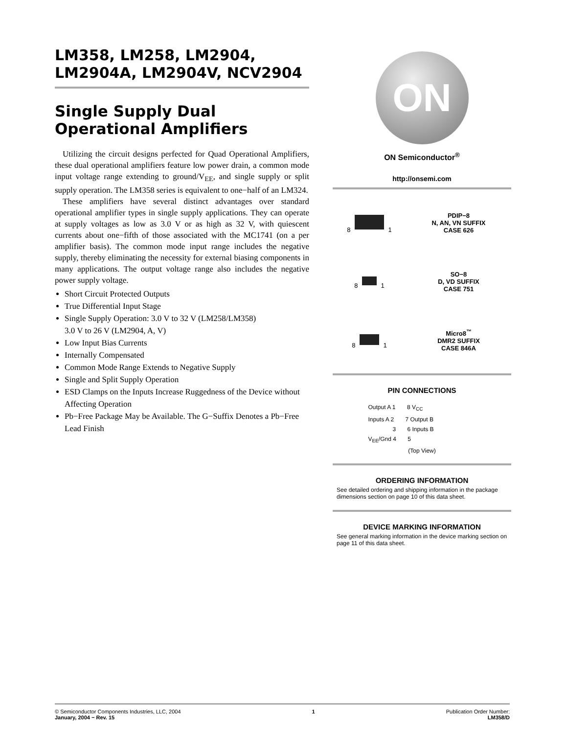LM358, LM258, LM2904, LM2904A, LM2904V, NCV2904
Single Supply Dual Operational Amplifiers
Utilizing the circuit designs perfected for Quad Operational Amplifiers, these dual operational amplifiers feature low power drain, a common mode input voltage range extending to ground/V<sub>EE</sub>, and single supply or split supply operation. The LM358 series is equivalent to one−half of an LM324.
These amplifiers have several distinct advantages over standard operational amplifier types in single supply applications. They can operate at supply voltages as low as 3.0 V or as high as 32 V, with quiescent currents about one−fifth of those associated with the MC1741 (on a per amplifier basis). The common mode input range includes the negative supply, thereby eliminating the necessity for external biasing components in many applications. The output voltage range also includes the negative power supply voltage.
Short Circuit Protected Outputs
True Differential Input Stage
Single Supply Operation: 3.0 V to 32 V (LM258/LM358)
3.0 V to 26 V (LM2904, A, V)
Low Input Bias Currents
Internally Compensated
Common Mode Range Extends to Negative Supply
Single and Split Supply Operation
ESD Clamps on the Inputs Increase Ruggedness of the Device without Affecting Operation
Pb−Free Package May be Available. The G−Suffix Denotes a Pb−Free Lead Finish
ON
ON Semiconductor<sup>®</sup>
http://onsemi.com
8 1
PDIP−8
N, AN, VN SUFFIX
CASE 626
8 1
SO−8
D, VD SUFFIX
CASE 751
8 1
Micro8<sup>™</sup>
DMR2 SUFFIX
CASE 846A
PIN CONNECTIONS
Output A 1 8 V<sub>CC</sub>
Inputs A 2 7 Output B
3 6 Inputs B
V<sub>EE</sub>/Gnd 4 5
(Top View)
ORDERING INFORMATION
See detailed ordering and shipping information in the package dimensions section on page 10 of this data sheet.
DEVICE MARKING INFORMATION
See general marking information in the device marking section on page 11 of this data sheet.
© Semiconductor Components Industries, LLC, 2004
January, 2004 − Rev. 15
1 Publication Order Number:
LM358/D